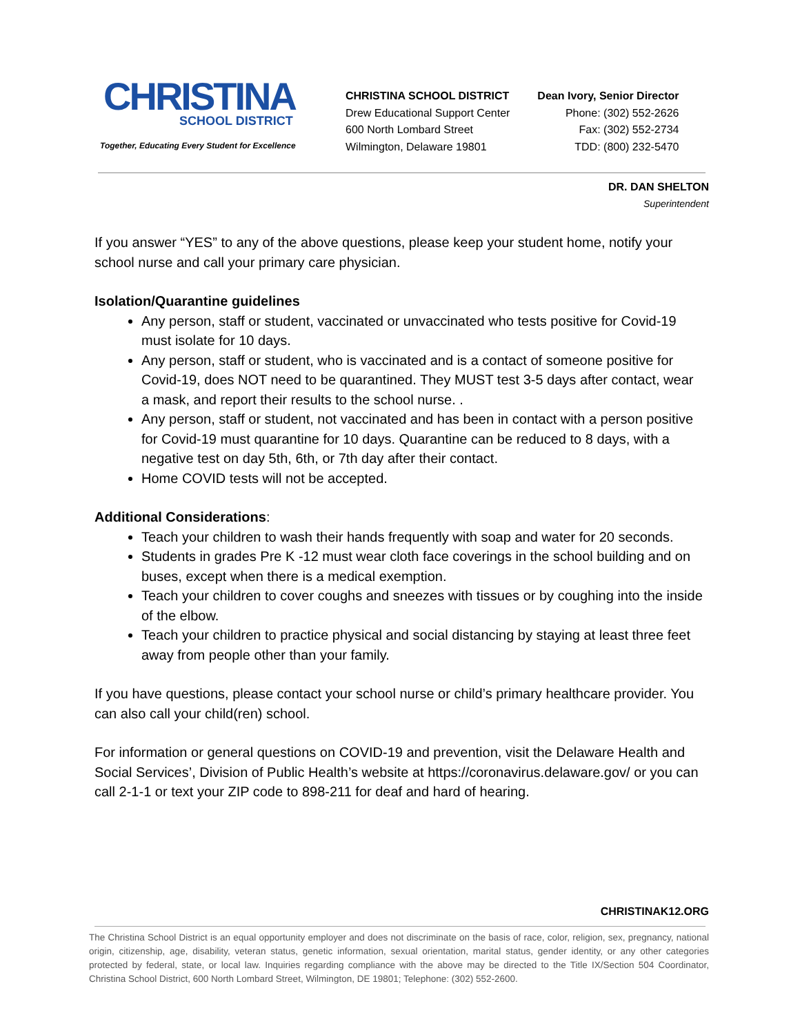CHRISTINA
SCHOOL DISTRICT
Together, Educating Every Student for Excellence
CHRISTINA SCHOOL DISTRICT
Drew Educational Support Center
600 North Lombard Street
Wilmington, Delaware 19801
Dean Ivory, Senior Director
Phone: (302) 552-2626
Fax: (302) 552-2734
TDD: (800) 232-5470
DR. DAN SHELTON
Superintendent
If you answer “YES” to any of the above questions, please keep your student home, notify your school nurse and call your primary care physician.
Isolation/Quarantine guidelines
Any person, staff or student, vaccinated or unvaccinated who tests positive for Covid-19 must isolate for 10 days.
Any person, staff or student, who is vaccinated and is a contact of someone positive for Covid-19, does NOT need to be quarantined. They MUST test 3-5 days after contact, wear a mask, and report their results to the school nurse. .
Any person, staff or student, not vaccinated and has been in contact with a person positive for Covid-19 must quarantine for 10 days. Quarantine can be reduced to 8 days, with a negative test on day 5th, 6th, or 7th day after their contact.
Home COVID tests will not be accepted.
Additional Considerations:
Teach your children to wash their hands frequently with soap and water for 20 seconds.
Students in grades Pre K -12 must wear cloth face coverings in the school building and on buses, except when there is a medical exemption.
Teach your children to cover coughs and sneezes with tissues or by coughing into the inside of the elbow.
Teach your children to practice physical and social distancing by staying at least three feet away from people other than your family.
If you have questions, please contact your school nurse or child’s primary healthcare provider. You can also call your child(ren) school.
For information or general questions on COVID-19 and prevention, visit the Delaware Health and Social Services’, Division of Public Health’s website at https://coronavirus.delaware.gov/ or you can call 2-1-1 or text your ZIP code to 898-211 for deaf and hard of hearing.
CHRISTINAK12.ORG
The Christina School District is an equal opportunity employer and does not discriminate on the basis of race, color, religion, sex, pregnancy, national origin, citizenship, age, disability, veteran status, genetic information, sexual orientation, marital status, gender identity, or any other categories protected by federal, state, or local law. Inquiries regarding compliance with the above may be directed to the Title IX/Section 504 Coordinator, Christina School District, 600 North Lombard Street, Wilmington, DE 19801; Telephone: (302) 552-2600.